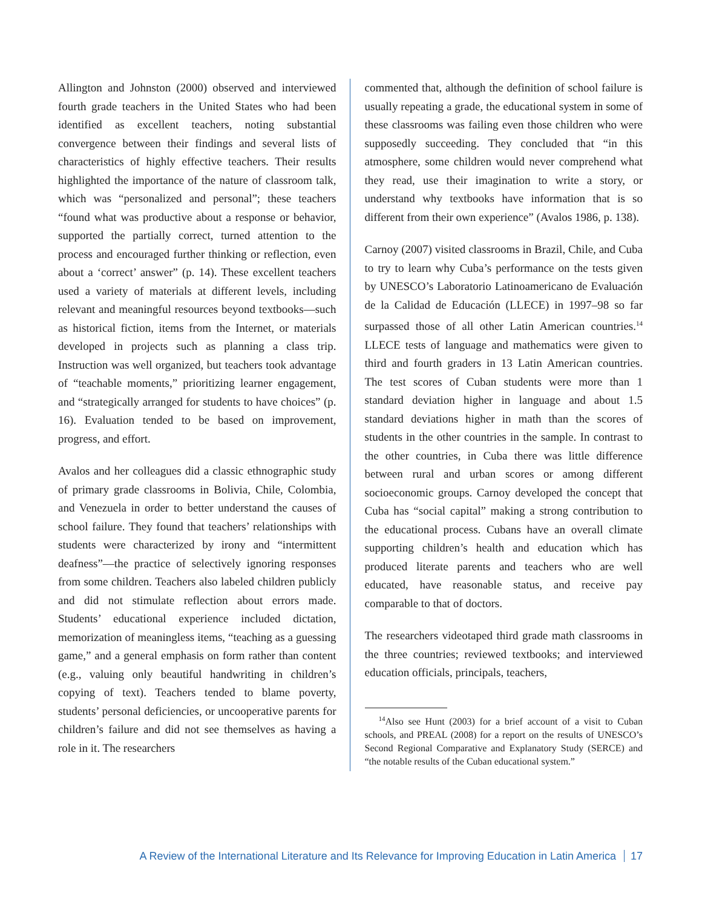Allington and Johnston (2000) observed and interviewed fourth grade teachers in the United States who had been identified as excellent teachers, noting substantial convergence between their findings and several lists of characteristics of highly effective teachers. Their results highlighted the importance of the nature of classroom talk, which was “personalized and personal”; these teachers “found what was productive about a response or behavior, supported the partially correct, turned attention to the process and encouraged further thinking or reflection, even about a ‘correct’ answer” (p. 14). These excellent teachers used a variety of materials at different levels, including relevant and meaningful resources beyond textbooks—such as historical fiction, items from the Internet, or materials developed in projects such as planning a class trip. Instruction was well organized, but teachers took advantage of “teachable moments,” prioritizing learner engagement, and “strategically arranged for students to have choices” (p. 16). Evaluation tended to be based on improvement, progress, and effort.
Avalos and her colleagues did a classic ethnographic study of primary grade classrooms in Bolivia, Chile, Colombia, and Venezuela in order to better understand the causes of school failure. They found that teachers’ relationships with students were characterized by irony and “intermittent deafness”—the practice of selectively ignoring responses from some children. Teachers also labeled children publicly and did not stimulate reflection about errors made. Students’ educational experience included dictation, memorization of meaningless items, “teaching as a guessing game,” and a general emphasis on form rather than content (e.g., valuing only beautiful handwriting in children’s copying of text). Teachers tended to blame poverty, students’ personal deficiencies, or uncooperative parents for children’s failure and did not see themselves as having a role in it. The researchers
commented that, although the definition of school failure is usually repeating a grade, the educational system in some of these classrooms was failing even those children who were supposedly succeeding. They concluded that “in this atmosphere, some children would never comprehend what they read, use their imagination to write a story, or understand why textbooks have information that is so different from their own experience” (Avalos 1986, p. 138).
Carnoy (2007) visited classrooms in Brazil, Chile, and Cuba to try to learn why Cuba’s performance on the tests given by UNESCO’s Laboratorio Latinoamericano de Evaluación de la Calidad de Educación (LLECE) in 1997–98 so far surpassed those of all other Latin American countries.<sup>14</sup> LLECE tests of language and mathematics were given to third and fourth graders in 13 Latin American countries. The test scores of Cuban students were more than 1 standard deviation higher in language and about 1.5 standard deviations higher in math than the scores of students in the other countries in the sample. In contrast to the other countries, in Cuba there was little difference between rural and urban scores or among different socioeconomic groups. Carnoy developed the concept that Cuba has “social capital” making a strong contribution to the educational process. Cubans have an overall climate supporting children’s health and education which has produced literate parents and teachers who are well educated, have reasonable status, and receive pay comparable to that of doctors.
The researchers videotaped third grade math classrooms in the three countries; reviewed textbooks; and interviewed education officials, principals, teachers,
<sup>14</sup> Also see Hunt (2003) for a brief account of a visit to Cuban schools, and PREAL (2008) for a report on the results of UNESCO’s Second Regional Comparative and Explanatory Study (SERCE) and “the notable results of the Cuban educational system.”
A Review of the International Literature and Its Relevance for Improving Education in Latin America 17